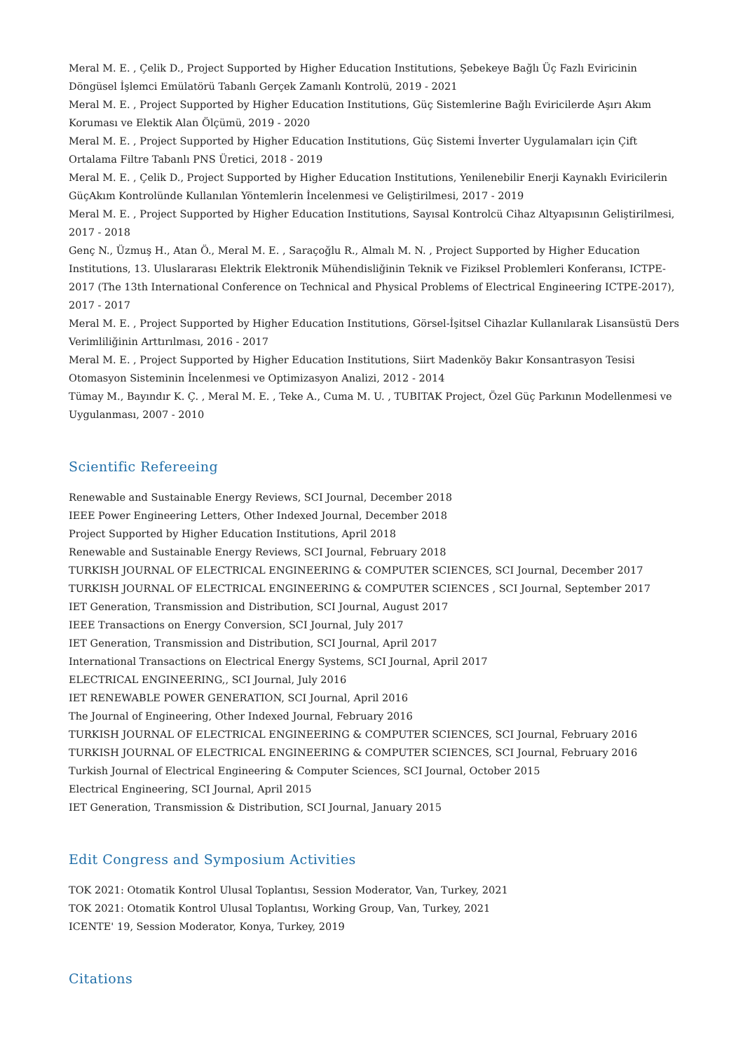Meral M. E. , Çelik D., Project Supported by Higher Education Institutions, Şebekeye Bağlı Üç Fazlı Eviricinin Döngüsel İşlemci Emülatörü Tabanlı Gerçek Zamanlı Kontrolü, 2019 - 2021
Meral M. E. , Project Supported by Higher Education Institutions, Güç Sistemlerine Bağlı Eviricilerde Aşırı Akım Koruması ve Elektik Alan Ölçümü, 2019 - 2020
Meral M. E. , Project Supported by Higher Education Institutions, Güç Sistemi İnverter Uygulamaları için Çift Ortalama Filtre Tabanlı PNS Üretici, 2018 - 2019
Meral M. E. , Çelik D., Project Supported by Higher Education Institutions, Yenilenebilir Enerji Kaynaklı Eviricilerin GüçAkım Kontrolünde Kullanılan Yöntemlerin İncelenmesi ve Geliştirilmesi, 2017 - 2019
Meral M. E. , Project Supported by Higher Education Institutions, Sayısal Kontrolcü Cihaz Altyapısının Geliştirilmesi, 2017 - 2018
Genç N., Üzmuş H., Atan Ö., Meral M. E. , Saraçoğlu R., Almalı M. N. , Project Supported by Higher Education Institutions, 13. Uluslararası Elektrik Elektronik Mühendisliğinin Teknik ve Fiziksel Problemleri Konferansı, ICTPE-2017 (The 13th International Conference on Technical and Physical Problems of Electrical Engineering ICTPE-2017), 2017 - 2017
Meral M. E. , Project Supported by Higher Education Institutions, Görsel-İşitsel Cihazlar Kullanılarak Lisansüstü Ders Verimliliğinin Arttırılması, 2016 - 2017
Meral M. E. , Project Supported by Higher Education Institutions, Siirt Madenköy Bakır Konsantrasyon Tesisi Otomasyon Sisteminin İncelenmesi ve Optimizasyon Analizi, 2012 - 2014
Tümay M., Bayındır K. Ç. , Meral M. E. , Teke A., Cuma M. U. , TUBITAK Project, Özel Güç Parkının Modellenmesi ve Uygulanması, 2007 - 2010
Scientific Refereeing
Renewable and Sustainable Energy Reviews, SCI Journal, December 2018
IEEE Power Engineering Letters, Other Indexed Journal, December 2018
Project Supported by Higher Education Institutions, April 2018
Renewable and Sustainable Energy Reviews, SCI Journal, February 2018
TURKISH JOURNAL OF ELECTRICAL ENGINEERING & COMPUTER SCIENCES, SCI Journal, December 2017
TURKISH JOURNAL OF ELECTRICAL ENGINEERING & COMPUTER SCIENCES , SCI Journal, September 2017
IET Generation, Transmission and Distribution, SCI Journal, August 2017
IEEE Transactions on Energy Conversion, SCI Journal, July 2017
IET Generation, Transmission and Distribution, SCI Journal, April 2017
International Transactions on Electrical Energy Systems, SCI Journal, April 2017
ELECTRICAL ENGINEERING,, SCI Journal, July 2016
IET RENEWABLE POWER GENERATION, SCI Journal, April 2016
The Journal of Engineering, Other Indexed Journal, February 2016
TURKISH JOURNAL OF ELECTRICAL ENGINEERING & COMPUTER SCIENCES, SCI Journal, February 2016
TURKISH JOURNAL OF ELECTRICAL ENGINEERING & COMPUTER SCIENCES, SCI Journal, February 2016
Turkish Journal of Electrical Engineering & Computer Sciences, SCI Journal, October 2015
Electrical Engineering, SCI Journal, April 2015
IET Generation, Transmission & Distribution, SCI Journal, January 2015
Edit Congress and Symposium Activities
TOK 2021: Otomatik Kontrol Ulusal Toplantısı, Session Moderator, Van, Turkey, 2021
TOK 2021: Otomatik Kontrol Ulusal Toplantısı, Working Group, Van, Turkey, 2021
ICENTE' 19, Session Moderator, Konya, Turkey, 2019
Citations